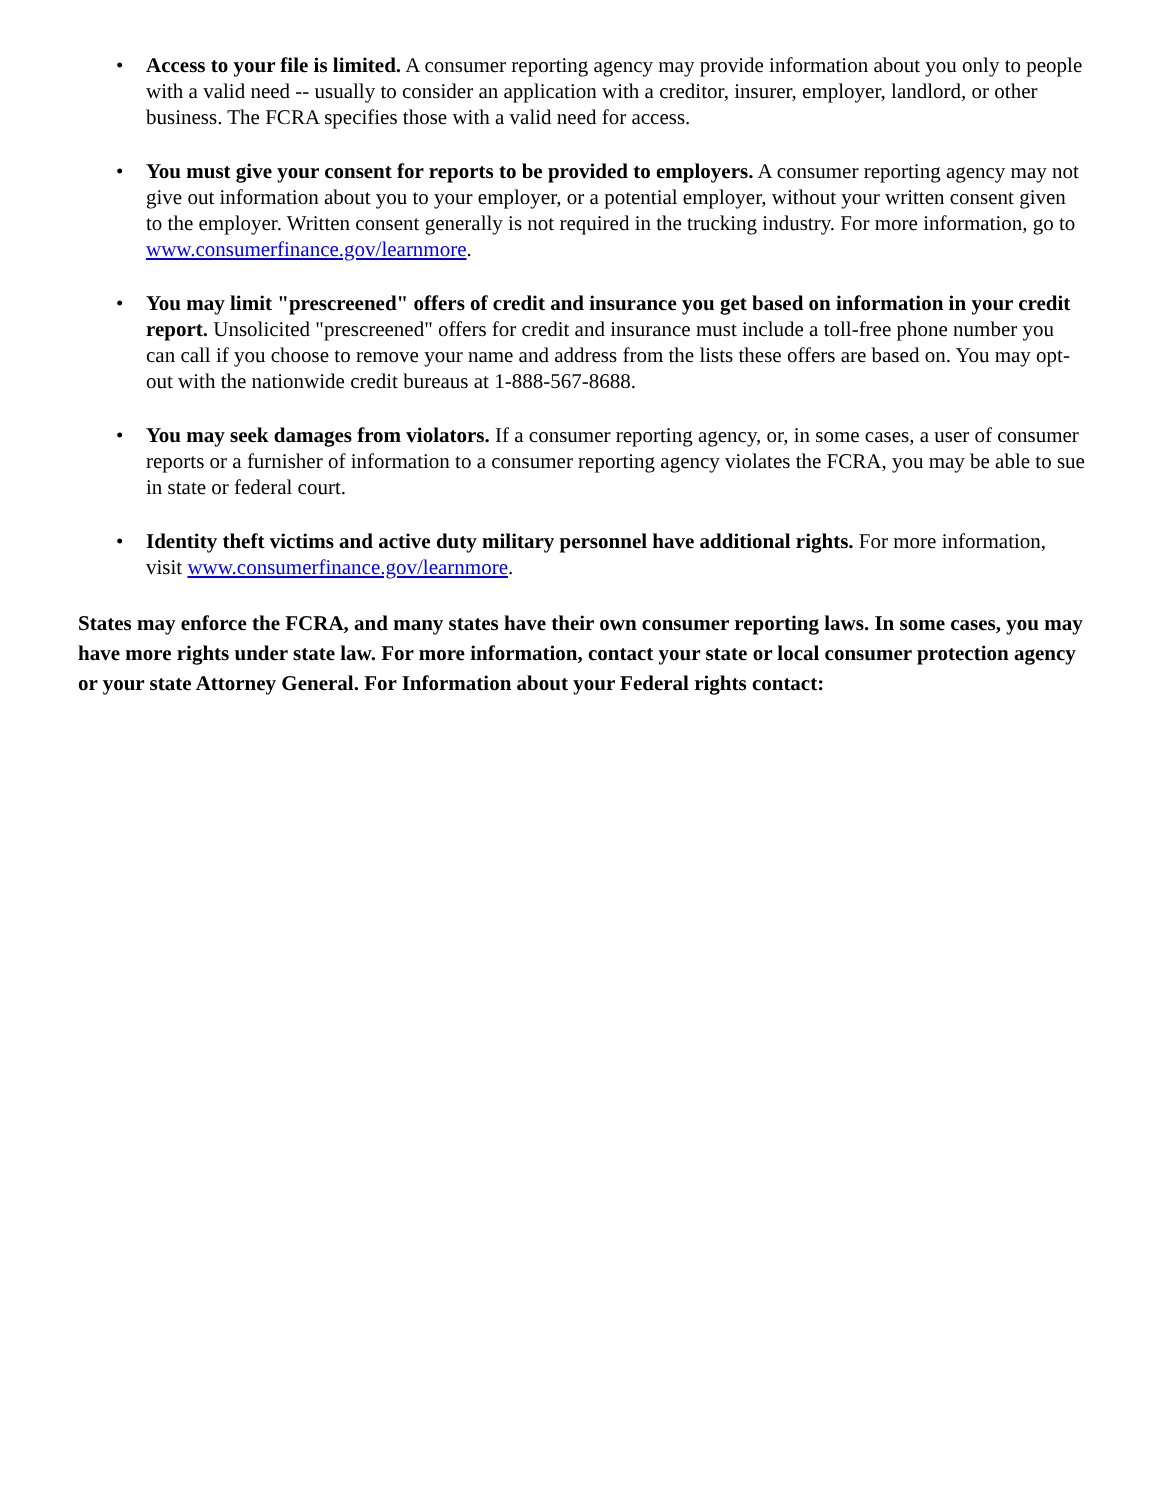• Access to your file is limited. A consumer reporting agency may provide information about you only to people with a valid need -- usually to consider an application with a creditor, insurer, employer, landlord, or other business. The FCRA specifies those with a valid need for access.
• You must give your consent for reports to be provided to employers. A consumer reporting agency may not give out information about you to your employer, or a potential employer, without your written consent given to the employer. Written consent generally is not required in the trucking industry. For more information, go to www.consumerfinance.gov/learnmore.
• You may limit "prescreened" offers of credit and insurance you get based on information in your credit report. Unsolicited "prescreened" offers for credit and insurance must include a toll-free phone number you can call if you choose to remove your name and address from the lists these offers are based on. You may opt-out with the nationwide credit bureaus at 1-888-567-8688.
• You may seek damages from violators. If a consumer reporting agency, or, in some cases, a user of consumer reports or a furnisher of information to a consumer reporting agency violates the FCRA, you may be able to sue in state or federal court.
• Identity theft victims and active duty military personnel have additional rights. For more information, visit www.consumerfinance.gov/learnmore.
States may enforce the FCRA, and many states have their own consumer reporting laws. In some cases, you may have more rights under state law. For more information, contact your state or local consumer protection agency or your state Attorney General. For Information about your Federal rights contact: